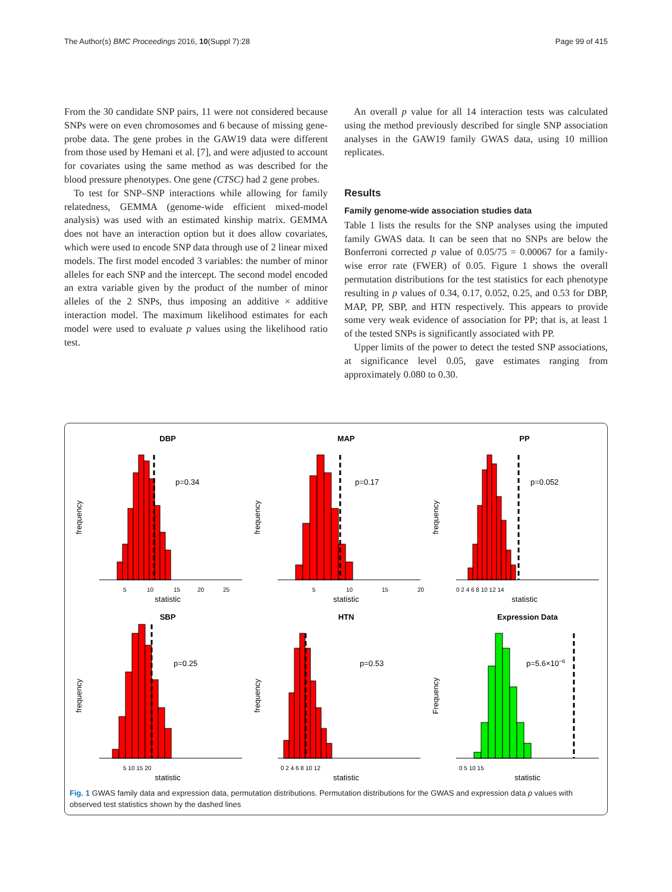The Author(s) BMC Proceedings 2016, 10(Suppl 7):28 Page 99 of 415
From the 30 candidate SNP pairs, 11 were not considered because SNPs were on even chromosomes and 6 because of missing gene-probe data. The gene probes in the GAW19 data were different from those used by Hemani et al. [7], and were adjusted to account for covariates using the same method as was described for the blood pressure phenotypes. One gene (CTSC) had 2 gene probes.
To test for SNP–SNP interactions while allowing for family relatedness, GEMMA (genome-wide efficient mixed-model analysis) was used with an estimated kinship matrix. GEMMA does not have an interaction option but it does allow covariates, which were used to encode SNP data through use of 2 linear mixed models. The first model encoded 3 variables: the number of minor alleles for each SNP and the intercept. The second model encoded an extra variable given by the product of the number of minor alleles of the 2 SNPs, thus imposing an additive × additive interaction model. The maximum likelihood estimates for each model were used to evaluate p values using the likelihood ratio test.
An overall p value for all 14 interaction tests was calculated using the method previously described for single SNP association analyses in the GAW19 family GWAS data, using 10 million replicates.
Results
Family genome-wide association studies data
Table 1 lists the results for the SNP analyses using the imputed family GWAS data. It can be seen that no SNPs are below the Bonferroni corrected p value of 0.05/75 = 0.00067 for a family-wise error rate (FWER) of 0.05. Figure 1 shows the overall permutation distributions for the test statistics for each phenotype resulting in p values of 0.34, 0.17, 0.052, 0.25, and 0.53 for DBP, MAP, PP, SBP, and HTN respectively. This appears to provide some very weak evidence of association for PP; that is, at least 1 of the tested SNPs is significantly associated with PP.
Upper limits of the power to detect the tested SNP associations, at significance level 0.05, gave estimates ranging from approximately 0.080 to 0.30.
DBP
frequency
p=0.34
statistic
5
10
15
20
25
MAP
frequency
p=0.17
statistic
5
10
15
20
PP
frequency
p=0.052
statistic
0 2 4 6 8 10 12 14
SBP
frequency
p=0.25
statistic
5 10 15 20
HTN
frequency
p=0.53
statistic
0 2 4 6 8 10 12
Expression Data
Frequency
p=5.6×10−6
statistic
0 5 10 15
Fig. 1 GWAS family data and expression data, permutation distributions. Permutation distributions for the GWAS and expression data p values with observed test statistics shown by the dashed lines